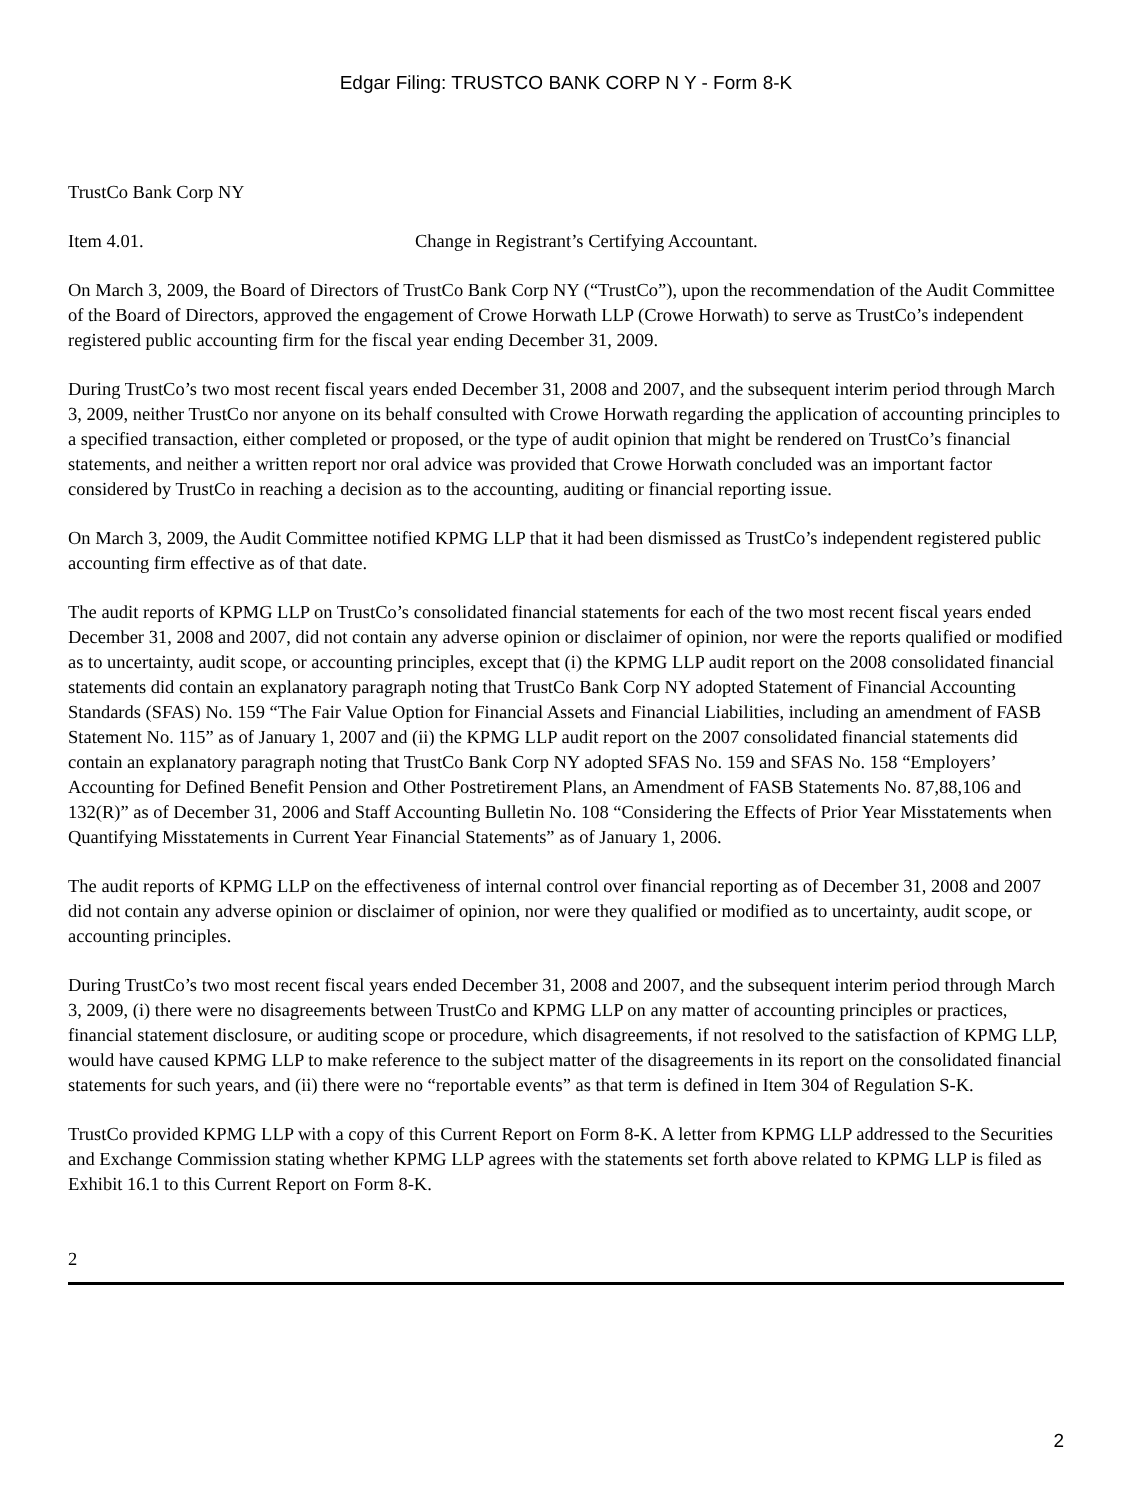Edgar Filing: TRUSTCO BANK CORP N Y - Form 8-K
TrustCo Bank Corp NY
Item 4.01. Change in Registrant’s Certifying Accountant.
On March 3, 2009, the Board of Directors of TrustCo Bank Corp NY (“TrustCo”), upon the recommendation of the Audit Committee of the Board of Directors, approved the engagement of Crowe Horwath LLP (Crowe Horwath) to serve as TrustCo’s independent registered public accounting firm for the fiscal year ending December 31, 2009.
During TrustCo’s two most recent fiscal years ended December 31, 2008 and 2007, and the subsequent interim period through March 3, 2009, neither TrustCo nor anyone on its behalf consulted with Crowe Horwath regarding the application of accounting principles to a specified transaction, either completed or proposed, or the type of audit opinion that might be rendered on TrustCo’s financial statements, and neither a written report nor oral advice was provided that Crowe Horwath concluded was an important factor considered by TrustCo in reaching a decision as to the accounting, auditing or financial reporting issue.
On March 3, 2009, the Audit Committee notified KPMG LLP that it had been dismissed as TrustCo’s independent registered public accounting firm effective as of that date.
The audit reports of KPMG LLP on TrustCo’s consolidated financial statements for each of the two most recent fiscal years ended December 31, 2008 and 2007, did not contain any adverse opinion or disclaimer of opinion, nor were the reports qualified or modified as to uncertainty, audit scope, or accounting principles, except that (i) the KPMG LLP audit report on the 2008 consolidated financial statements did contain an explanatory paragraph noting that TrustCo Bank Corp NY adopted Statement of Financial Accounting Standards (SFAS) No. 159 “The Fair Value Option for Financial Assets and Financial Liabilities, including an amendment of FASB Statement No. 115” as of January 1, 2007 and (ii) the KPMG LLP audit report on the 2007 consolidated financial statements did contain an explanatory paragraph noting that TrustCo Bank Corp NY adopted SFAS No. 159 and SFAS No. 158 “Employers’ Accounting for Defined Benefit Pension and Other Postretirement Plans, an Amendment of FASB Statements No. 87,88,106 and 132(R)” as of December 31, 2006 and Staff Accounting Bulletin No. 108 “Considering the Effects of Prior Year Misstatements when Quantifying Misstatements in Current Year Financial Statements” as of January 1, 2006.
The audit reports of KPMG LLP on the effectiveness of internal control over financial reporting as of December 31, 2008 and 2007 did not contain any adverse opinion or disclaimer of opinion, nor were they qualified or modified as to uncertainty, audit scope, or accounting principles.
During TrustCo’s two most recent fiscal years ended December 31, 2008 and 2007, and the subsequent interim period through March 3, 2009, (i) there were no disagreements between TrustCo and KPMG LLP on any matter of accounting principles or practices, financial statement disclosure, or auditing scope or procedure, which disagreements, if not resolved to the satisfaction of KPMG LLP, would have caused KPMG LLP to make reference to the subject matter of the disagreements in its report on the consolidated financial statements for such years, and (ii) there were no “reportable events” as that term is defined in Item 304 of Regulation S-K.
TrustCo provided KPMG LLP with a copy of this Current Report on Form 8-K. A letter from KPMG LLP addressed to the Securities and Exchange Commission stating whether KPMG LLP agrees with the statements set forth above related to KPMG LLP is filed as Exhibit 16.1 to this Current Report on Form 8-K.
2
2